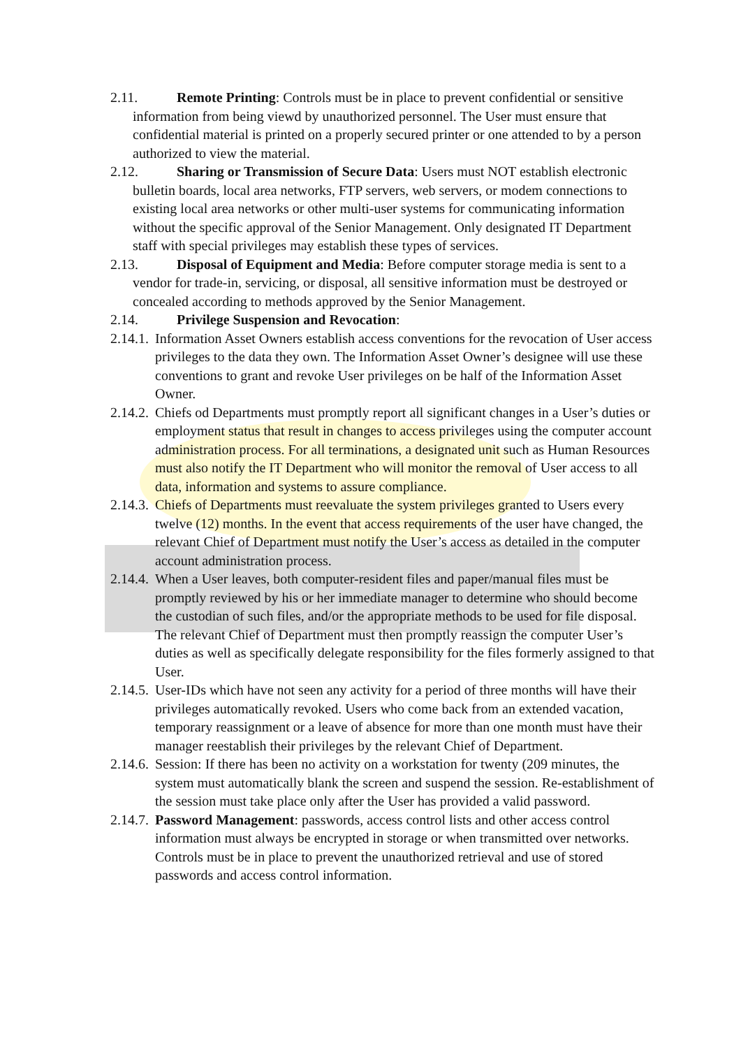2.11. Remote Printing: Controls must be in place to prevent confidential or sensitive information from being viewd by unauthorized personnel. The User must ensure that confidential material is printed on a properly secured printer or one attended to by a person authorized to view the material.
2.12. Sharing or Transmission of Secure Data: Users must NOT establish electronic bulletin boards, local area networks, FTP servers, web servers, or modem connections to existing local area networks or other multi-user systems for communicating information without the specific approval of the Senior Management. Only designated IT Department staff with special privileges may establish these types of services.
2.13. Disposal of Equipment and Media: Before computer storage media is sent to a vendor for trade-in, servicing, or disposal, all sensitive information must be destroyed or concealed according to methods approved by the Senior Management.
2.14. Privilege Suspension and Revocation:
2.14.1. Information Asset Owners establish access conventions for the revocation of User access privileges to the data they own. The Information Asset Owner’s designee will use these conventions to grant and revoke User privileges on be half of the Information Asset Owner.
2.14.2. Chiefs od Departments must promptly report all significant changes in a User’s duties or employment status that result in changes to access privileges using the computer account administration process. For all terminations, a designated unit such as Human Resources must also notify the IT Department who will monitor the removal of User access to all data, information and systems to assure compliance.
2.14.3. Chiefs of Departments must reevaluate the system privileges granted to Users every twelve (12) months. In the event that access requirements of the user have changed, the relevant Chief of Department must notify the User’s access as detailed in the computer account administration process.
2.14.4. When a User leaves, both computer-resident files and paper/manual files must be promptly reviewed by his or her immediate manager to determine who should become the custodian of such files, and/or the appropriate methods to be used for file disposal. The relevant Chief of Department must then promptly reassign the computer User’s duties as well as specifically delegate responsibility for the files formerly assigned to that User.
2.14.5. User-IDs which have not seen any activity for a period of three months will have their privileges automatically revoked. Users who come back from an extended vacation, temporary reassignment or a leave of absence for more than one month must have their manager reestablish their privileges by the relevant Chief of Department.
2.14.6. Session: If there has been no activity on a workstation for twenty (209 minutes, the system must automatically blank the screen and suspend the session. Re-establishment of the session must take place only after the User has provided a valid password.
2.14.7. Password Management: passwords, access control lists and other access control information must always be encrypted in storage or when transmitted over networks. Controls must be in place to prevent the unauthorized retrieval and use of stored passwords and access control information.